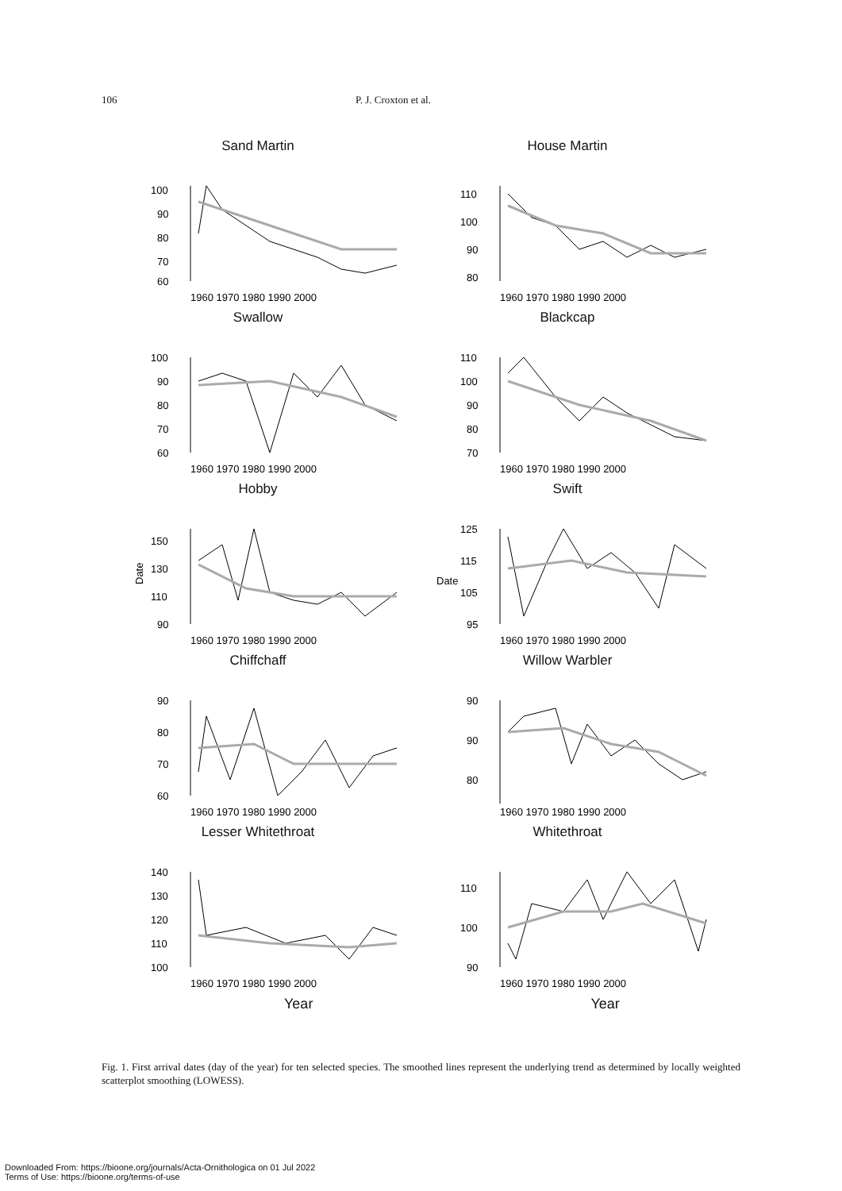106 P. J. Croxton et al.
Sand Martin
100
90
80
70
60
1960 1970 1980 1990 2000
House Martin
110
100
90
80
1960 1970 1980 1990 2000
Swallow
100
90
80
70
60
1960 1970 1980 1990 2000
Blackcap
110
100
90
80
70
1960 1970 1980 1990 2000
Hobby
Date
150
130
110
90
1960 1970 1980 1990 2000
Swift
Date
125
115
105
95
1960 1970 1980 1990 2000
Chiffchaff
90
80
70
60
1960 1970 1980 1990 2000
Willow Warbler
90
90
80
1960 1970 1980 1990 2000
Lesser Whitethroat
140
130
120
110
100
1960 1970 1980 1990 2000
Whitethroat
110
100
90
1960 1970 1980 1990 2000
Year Year
Fig. 1. First arrival dates (day of the year) for ten selected species. The smoothed lines represent the underlying trend as determined by locally weighted scatterplot smoothing (LOWESS).
Downloaded From: https://bioone.org/journals/Acta-Ornithologica on 01 Jul 2022
Terms of Use: https://bioone.org/terms-of-use